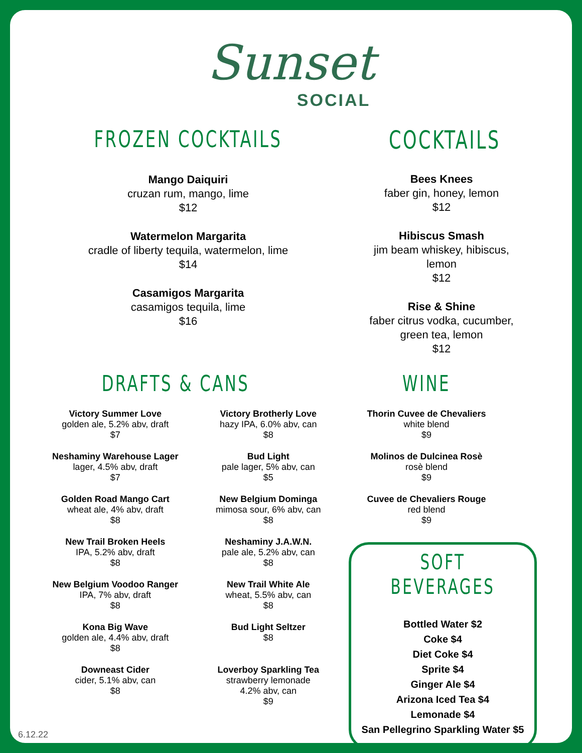Sunset
SOCIAL
FROZEN COCKTAILS
Mango Daiquiri
cruzan rum, mango, lime
$12
Watermelon Margarita
cradle of liberty tequila, watermelon, lime
$14
Casamigos Margarita
casamigos tequila, lime
$16
COCKTAILS
Bees Knees
faber gin, honey, lemon
$12
Hibiscus Smash
jim beam whiskey, hibiscus, lemon
$12
Rise & Shine
faber citrus vodka, cucumber,
green tea, lemon
$12
DRAFTS & CANS
Victory Summer Love
golden ale, 5.2% abv, draft
$7
Neshaminy Warehouse Lager
lager, 4.5% abv, draft
$7
Golden Road Mango Cart
wheat ale, 4% abv, draft
$8
New Trail Broken Heels
IPA, 5.2% abv, draft
$8
New Belgium Voodoo Ranger
IPA, 7% abv, draft
$8
Kona Big Wave
golden ale, 4.4% abv, draft
$8
Downeast Cider
cider, 5.1% abv, can
$8
Victory Brotherly Love
hazy IPA, 6.0% abv, can
$8
Bud Light
pale lager, 5% abv, can
$5
New Belgium Dominga
mimosa sour, 6% abv, can
$8
Neshaminy J.A.W.N.
pale ale, 5.2% abv, can
$8
New Trail White Ale
wheat, 5.5% abv, can
$8
Bud Light Seltzer
$8
Loverboy Sparkling Tea
strawberry lemonade
4.2% abv, can
$9
WINE
Thorin Cuvee de Chevaliers
white blend
$9
Molinos de Dulcinea Rosè
rosè blend
$9
Cuvee de Chevaliers Rouge
red blend
$9
SOFT BEVERAGES
Bottled Water $2
Coke $4
Diet Coke $4
Sprite $4
Ginger Ale $4
Arizona Iced Tea $4
Lemonade $4
San Pellegrino Sparkling Water $5
6.12.22